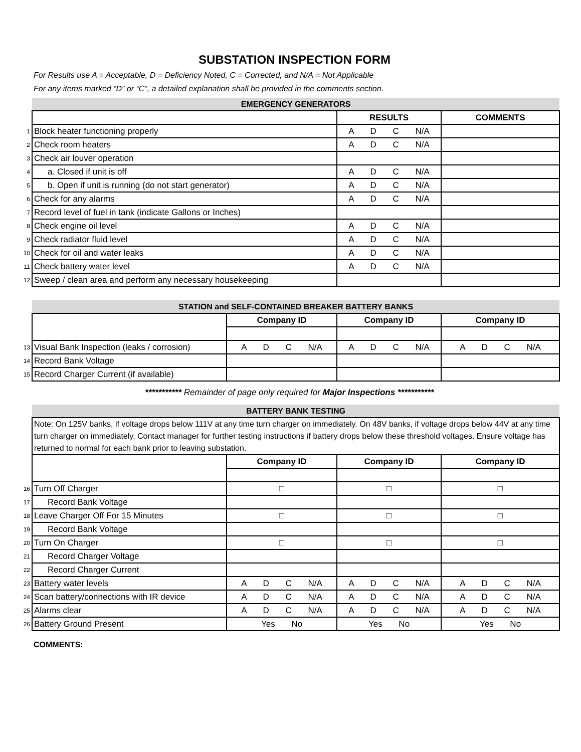SUBSTATION INSPECTION FORM
For Results use A = Acceptable, D = Deficiency Noted, C = Corrected, and N/A = Not Applicable
For any items marked “D” or “C”, a detailed explanation shall be provided in the comments section.
| | EMERGENCY GENERATORS | | |
| | | RESULTS | COMMENTS |
| 1 | Block heater functioning properly | A D C N/A | |
| 2 | Check room heaters | A D C N/A | |
| 3 | Check air louver operation | | |
| 4 | a. Closed if unit is off | A D C N/A | |
| 5 | b. Open if unit is running (do not start generator) | A D C N/A | |
| 6 | Check for any alarms | A D C N/A | |
| 7 | Record level of fuel in tank (indicate Gallons or Inches) | | |
| 8 | Check engine oil level | A D C N/A | |
| 9 | Check radiator fluid level | A D C N/A | |
| 10 | Check for oil and water leaks | A D C N/A | |
| 11 | Check battery water level | A D C N/A | |
| 12 | Sweep / clean area and perform any necessary housekeeping | | |
| | STATION and SELF-CONTAINED BREAKER BATTERY BANKS | | | |
| | | Company ID | Company ID | Company ID |
| 13 | Visual Bank Inspection (leaks / corrosion) | A D C N/A | A D C N/A | A D C N/A |
| 14 | Record Bank Voltage | | | |
| 15 | Record Charger Current (if available) | | | |
*********** Remainder of page only required for Major Inspections ***********
| | BATTERY BANK TESTING | | | |
| | Note: On 125V banks, if voltage drops below 111V at any time turn charger on immediately. On 48V banks, if voltage drops below 44V at any time turn charger on immediately. Contact manager for further testing instructions if battery drops below these threshold voltages. Ensure voltage has returned to normal for each bank prior to leaving substation. | | | |
| | | Company ID | Company ID | Company ID |
| 16 | Turn Off Charger | □ | □ | □ |
| 17 | Record Bank Voltage | | | |
| 18 | Leave Charger Off For 15 Minutes | □ | □ | □ |
| 19 | Record Bank Voltage | | | |
| 20 | Turn On Charger | □ | □ | □ |
| 21 | Record Charger Voltage | | | |
| 22 | Record Charger Current | | | |
| 23 | Battery water levels | A D C N/A | A D C N/A | A D C N/A |
| 24 | Scan battery/connections with IR device | A D C N/A | A D C N/A | A D C N/A |
| 25 | Alarms clear | A D C N/A | A D C N/A | A D C N/A |
| 26 | Battery Ground Present | Yes No | Yes No | Yes No |
COMMENTS: